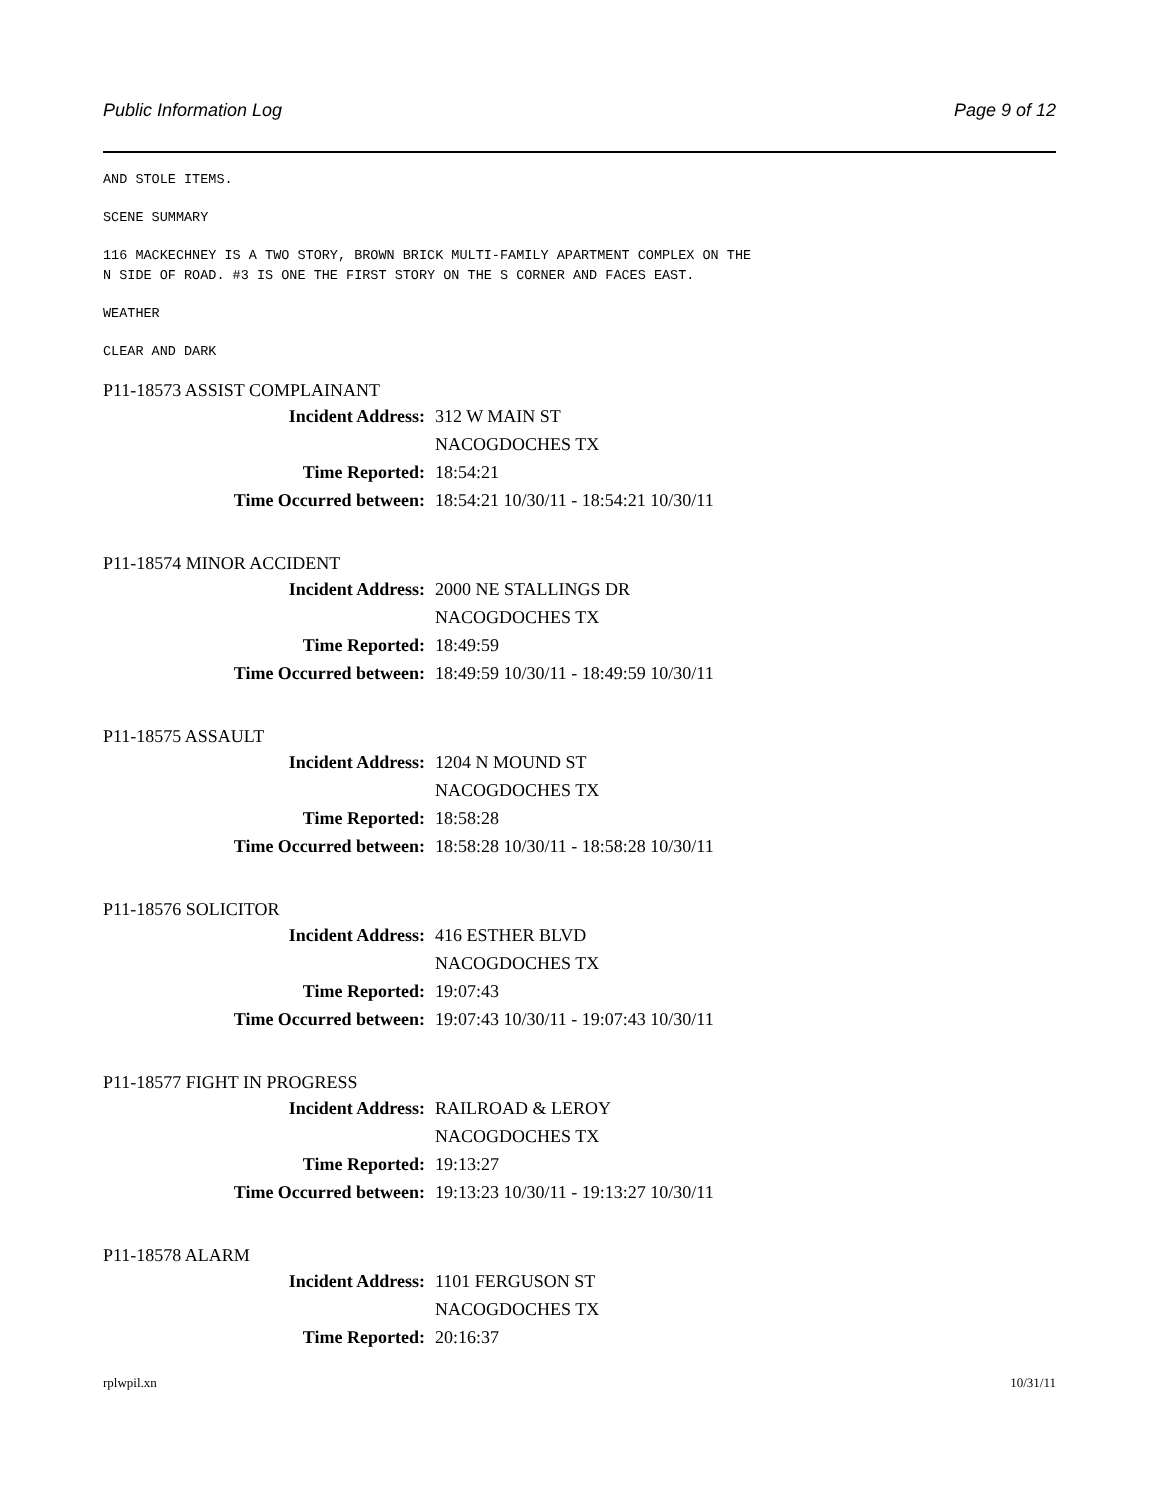Public Information Log Page 9 of 12
AND STOLE ITEMS.
SCENE SUMMARY
116 MACKECHNEY IS A TWO STORY, BROWN BRICK MULTI-FAMILY APARTMENT COMPLEX ON THE
N SIDE OF ROAD. #3 IS ONE THE FIRST STORY ON THE S CORNER AND FACES EAST.
WEATHER
CLEAR AND DARK
P11-18573 ASSIST COMPLAINANT
| Incident Address: | 312 W MAIN ST |
| | NACOGDOCHES TX |
| Time Reported: | 18:54:21 |
| Time Occurred between: | 18:54:21 10/30/11 - 18:54:21 10/30/11 |
P11-18574 MINOR ACCIDENT
| Incident Address: | 2000 NE STALLINGS DR |
| | NACOGDOCHES TX |
| Time Reported: | 18:49:59 |
| Time Occurred between: | 18:49:59 10/30/11 - 18:49:59 10/30/11 |
P11-18575 ASSAULT
| Incident Address: | 1204 N MOUND ST |
| | NACOGDOCHES TX |
| Time Reported: | 18:58:28 |
| Time Occurred between: | 18:58:28 10/30/11 - 18:58:28 10/30/11 |
P11-18576 SOLICITOR
| Incident Address: | 416 ESTHER BLVD |
| | NACOGDOCHES TX |
| Time Reported: | 19:07:43 |
| Time Occurred between: | 19:07:43 10/30/11 - 19:07:43 10/30/11 |
P11-18577 FIGHT IN PROGRESS
| Incident Address: | RAILROAD & LEROY |
| | NACOGDOCHES TX |
| Time Reported: | 19:13:27 |
| Time Occurred between: | 19:13:23 10/30/11 - 19:13:27 10/30/11 |
P11-18578 ALARM
| Incident Address: | 1101 FERGUSON ST |
| | NACOGDOCHES TX |
| Time Reported: | 20:16:37 |
rplwpil.xn 10/31/11